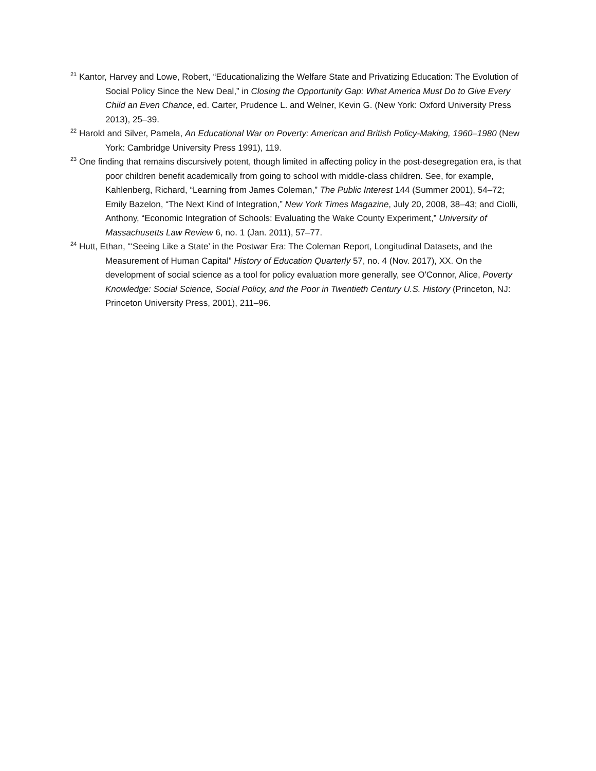<sup>21</sup> Kantor, Harvey and Lowe, Robert, “Educationalizing the Welfare State and Privatizing Education: The Evolution of Social Policy Since the New Deal,” in Closing the Opportunity Gap: What America Must Do to Give Every Child an Even Chance, ed. Carter, Prudence L. and Welner, Kevin G. (New York: Oxford University Press 2013), 25–39.
<sup>22</sup> Harold and Silver, Pamela, An Educational War on Poverty: American and British Policy-Making, 1960–1980 (New York: Cambridge University Press 1991), 119.
<sup>23</sup> One finding that remains discursively potent, though limited in affecting policy in the post-desegregation era, is that poor children benefit academically from going to school with middle-class children. See, for example, Kahlenberg, Richard, “Learning from James Coleman,” The Public Interest 144 (Summer 2001), 54–72; Emily Bazelon, “The Next Kind of Integration,” New York Times Magazine, July 20, 2008, 38–43; and Ciolli, Anthony, “Economic Integration of Schools: Evaluating the Wake County Experiment,” University of Massachusetts Law Review 6, no. 1 (Jan. 2011), 57–77.
<sup>24</sup> Hutt, Ethan, “‘Seeing Like a State’ in the Postwar Era: The Coleman Report, Longitudinal Datasets, and the Measurement of Human Capital” History of Education Quarterly 57, no. 4 (Nov. 2017), XX. On the development of social science as a tool for policy evaluation more generally, see O'Connor, Alice, Poverty Knowledge: Social Science, Social Policy, and the Poor in Twentieth Century U.S. History (Princeton, NJ: Princeton University Press, 2001), 211–96.